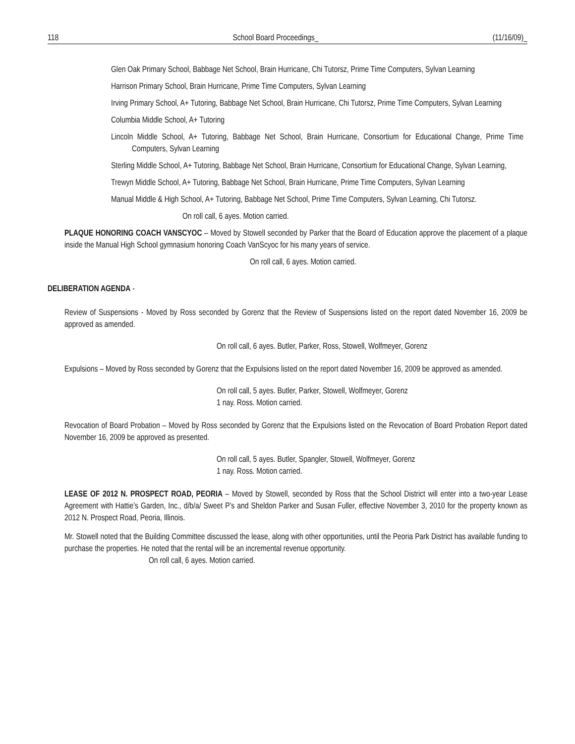118 School Board Proceedings_ (11/16/09)_
Glen Oak Primary School, Babbage Net School, Brain Hurricane, Chi Tutorsz, Prime Time Computers, Sylvan Learning
Harrison Primary School, Brain Hurricane, Prime Time Computers, Sylvan Learning
Irving Primary School, A+ Tutoring, Babbage Net School, Brain Hurricane, Chi Tutorsz, Prime Time Computers, Sylvan Learning
Columbia Middle School, A+ Tutoring
Lincoln Middle School, A+ Tutoring, Babbage Net School, Brain Hurricane, Consortium for Educational Change, Prime Time Computers, Sylvan Learning
Sterling Middle School, A+ Tutoring, Babbage Net School, Brain Hurricane, Consortium for Educational Change, Sylvan Learning,
Trewyn Middle School, A+ Tutoring, Babbage Net School, Brain Hurricane, Prime Time Computers, Sylvan Learning
Manual Middle & High School, A+ Tutoring, Babbage Net School, Prime Time Computers, Sylvan Learning, Chi Tutorsz.
On roll call, 6 ayes. Motion carried.
PLAQUE HONORING COACH VANSCYOC – Moved by Stowell seconded by Parker that the Board of Education approve the placement of a plaque inside the Manual High School gymnasium honoring Coach VanScyoc for his many years of service.
On roll call, 6 ayes. Motion carried.
DELIBERATION AGENDA -
Review of Suspensions - Moved by Ross seconded by Gorenz that the Review of Suspensions listed on the report dated November 16, 2009 be approved as amended.
On roll call, 6 ayes. Butler, Parker, Ross, Stowell, Wolfmeyer, Gorenz
Expulsions – Moved by Ross seconded by Gorenz that the Expulsions listed on the report dated November 16, 2009 be approved as amended.
On roll call, 5 ayes. Butler, Parker, Stowell, Wolfmeyer, Gorenz
1 nay. Ross. Motion carried.
Revocation of Board Probation – Moved by Ross seconded by Gorenz that the Expulsions listed on the Revocation of Board Probation Report dated November 16, 2009 be approved as presented.
On roll call, 5 ayes. Butler, Spangler, Stowell, Wolfmeyer, Gorenz
1 nay. Ross. Motion carried.
LEASE OF 2012 N. PROSPECT ROAD, PEORIA – Moved by Stowell, seconded by Ross that the School District will enter into a two-year Lease Agreement with Hattie’s Garden, Inc., d/b/a/ Sweet P’s and Sheldon Parker and Susan Fuller, effective November 3, 2010 for the property known as 2012 N. Prospect Road, Peoria, Illinois.
Mr. Stowell noted that the Building Committee discussed the lease, along with other opportunities, until the Peoria Park District has available funding to purchase the properties. He noted that the rental will be an incremental revenue opportunity.
On roll call, 6 ayes. Motion carried.